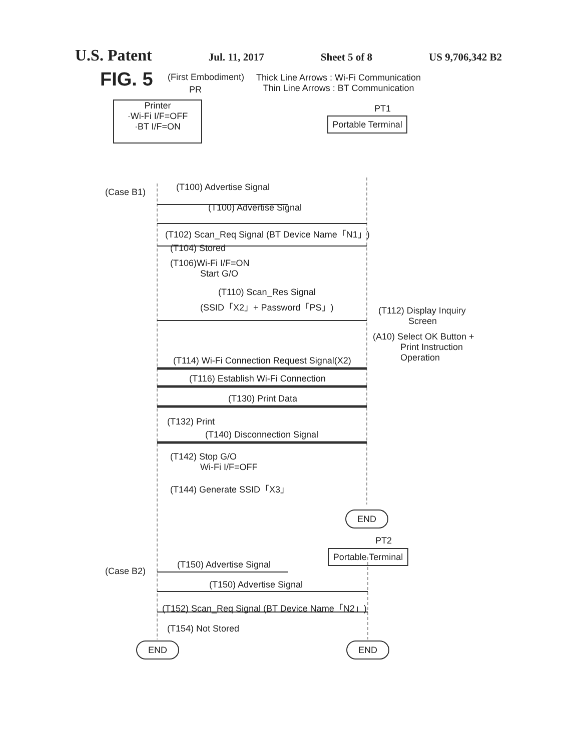U.S. Patent Jul. 11, 2017 Sheet 5 of 8 US 9,706,342 B2
FIG. 5 (First Embodiment)
Thick Line Arrows : Wi-Fi Communication
Thin Line Arrows : BT Communication
PR
Printer
·Wi-Fi I/F=OFF
·BT I/F=ON
PT1
Portable Terminal
(Case B1) (T100) Advertise Signal
(T100) Advertise Signal
(T102) Scan_Req Signal (BT Device Name「N1」)
(T104) Stored
(T106)Wi-Fi I/F=ON
Start G/O
(T110) Scan_Res Signal
(SSID「X2」+ Password「PS」)
(T112) Display Inquiry
Screen
(A10) Select OK Button +
Print Instruction
Operation
(T114) Wi-Fi Connection Request Signal(X2)
(T116) Establish Wi-Fi Connection
(T130) Print Data
(T132) Print
(T140) Disconnection Signal
(T142) Stop G/O
Wi-Fi I/F=OFF
(T144) Generate SSID「X3」
END
PT2
Portable Terminal
(Case B2)
(T150) Advertise Signal
(T150) Advertise Signal
(T152) Scan_Req Signal (BT Device Name「N2」)
(T154) Not Stored
END END